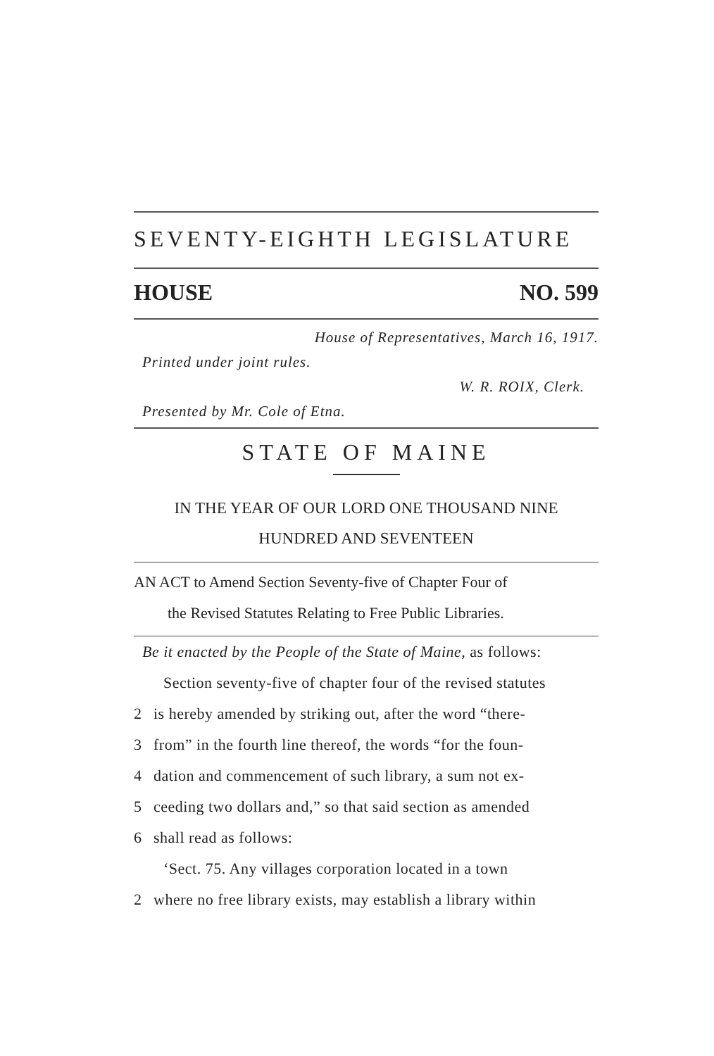SEVENTY-EIGHTH LEGISLATURE
HOUSE NO. 599
House of Representatives, March 16, 1917.
Printed under joint rules.
W. R. ROIX, Clerk.
Presented by Mr. Cole of Etna.
STATE OF MAINE
IN THE YEAR OF OUR LORD ONE THOUSAND NINE
HUNDRED AND SEVENTEEN
AN ACT to Amend Section Seventy-five of Chapter Four of
the Revised Statutes Relating to Free Public Libraries.
Be it enacted by the People of the State of Maine, as follows:
Section seventy-five of chapter four of the revised statutes
2 is hereby amended by striking out, after the word “there-
3 from” in the fourth line thereof, the words “for the foun-
4 dation and commencement of such library, a sum not ex-
5 ceeding two dollars and,” so that said section as amended
6 shall read as follows:
‘Sect. 75. Any villages corporation located in a town
2 where no free library exists, may establish a library within